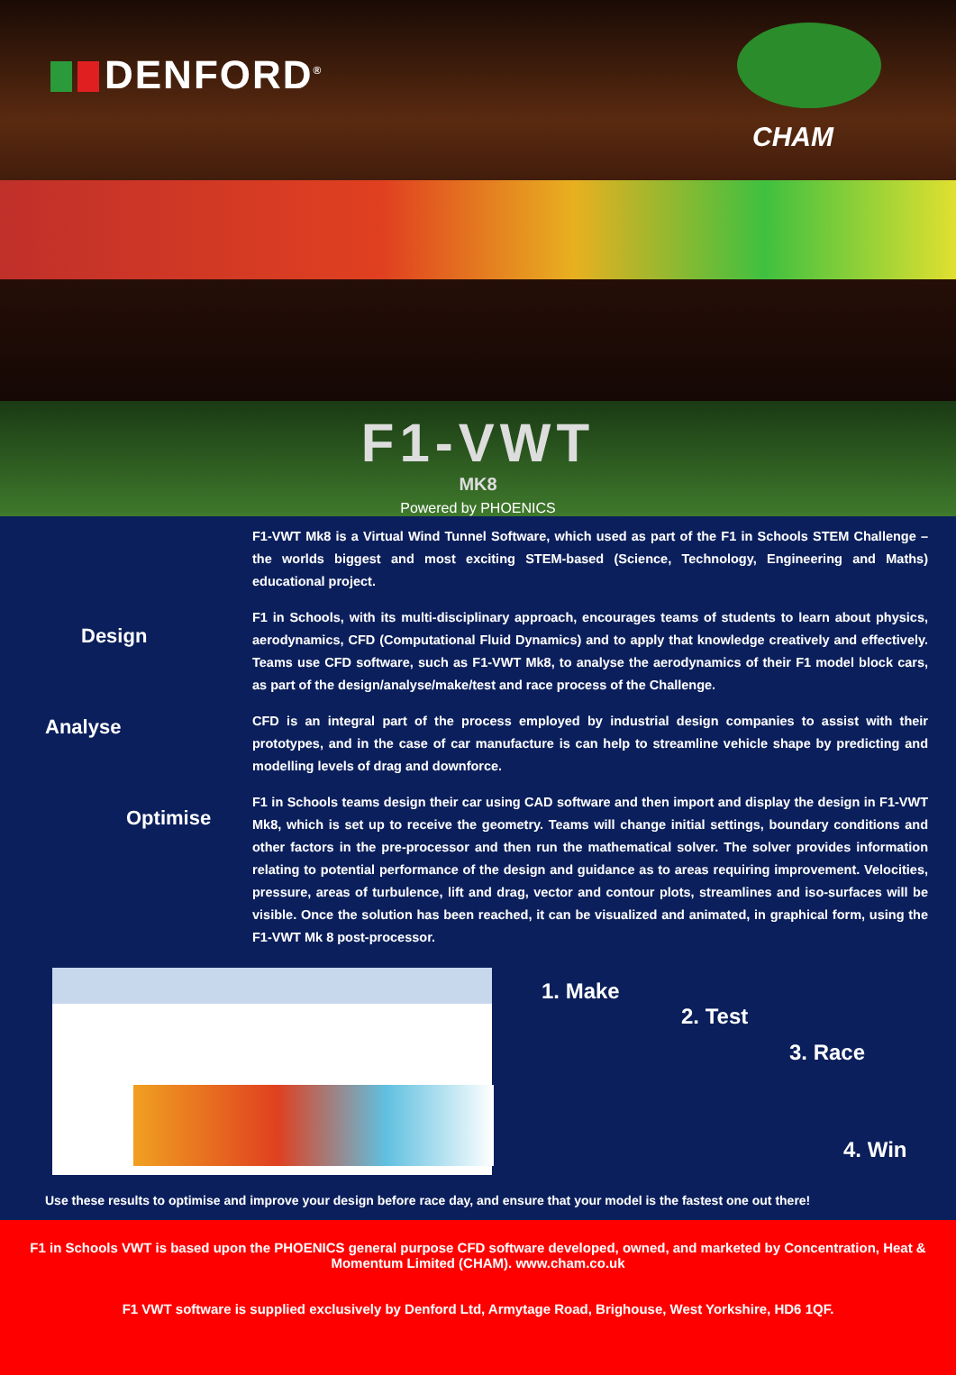DENFORD<sup>®</sup>
CHAM
F1-VWT
MK8
Powered by PHOENICS
Design
Analyse
Optimise
F1-VWT Mk8 is a Virtual Wind Tunnel Software, which used as part of the F1 in Schools STEM Challenge – the worlds biggest and most exciting STEM-based (Science, Technology, Engineering and Maths) educational project.
F1 in Schools, with its multi-disciplinary approach, encourages teams of students to learn about physics, aerodynamics, CFD (Computational Fluid Dynamics) and to apply that knowledge creatively and effectively. Teams use CFD software, such as F1-VWT Mk8, to analyse the aerodynamics of their F1 model block cars, as part of the design/analyse/make/test and race process of the Challenge.
CFD is an integral part of the process employed by industrial design companies to assist with their prototypes, and in the case of car manufacture is can help to streamline vehicle shape by predicting and modelling levels of drag and downforce.
F1 in Schools teams design their car using CAD software and then import and display the design in F1-VWT Mk8, which is set up to receive the geometry. Teams will change initial settings, boundary conditions and other factors in the pre-processor and then run the mathematical solver. The solver provides information relating to potential performance of the design and guidance as to areas requiring improvement. Velocities, pressure, areas of turbulence, lift and drag, vector and contour plots, streamlines and iso-surfaces will be visible. Once the solution has been reached, it can be visualized and animated, in graphical form, using the F1-VWT Mk 8 post-processor.
1. Make
2. Test
3. Race
4. Win
Use these results to optimise and improve your design before race day, and ensure that your model is the fastest one out there!
F1 in Schools VWT is based upon the PHOENICS general purpose CFD software developed, owned, and marketed by Concentration, Heat & Momentum Limited (CHAM). www.cham.co.uk
F1 VWT software is supplied exclusively by Denford Ltd, Armytage Road, Brighouse, West Yorkshire, HD6 1QF.